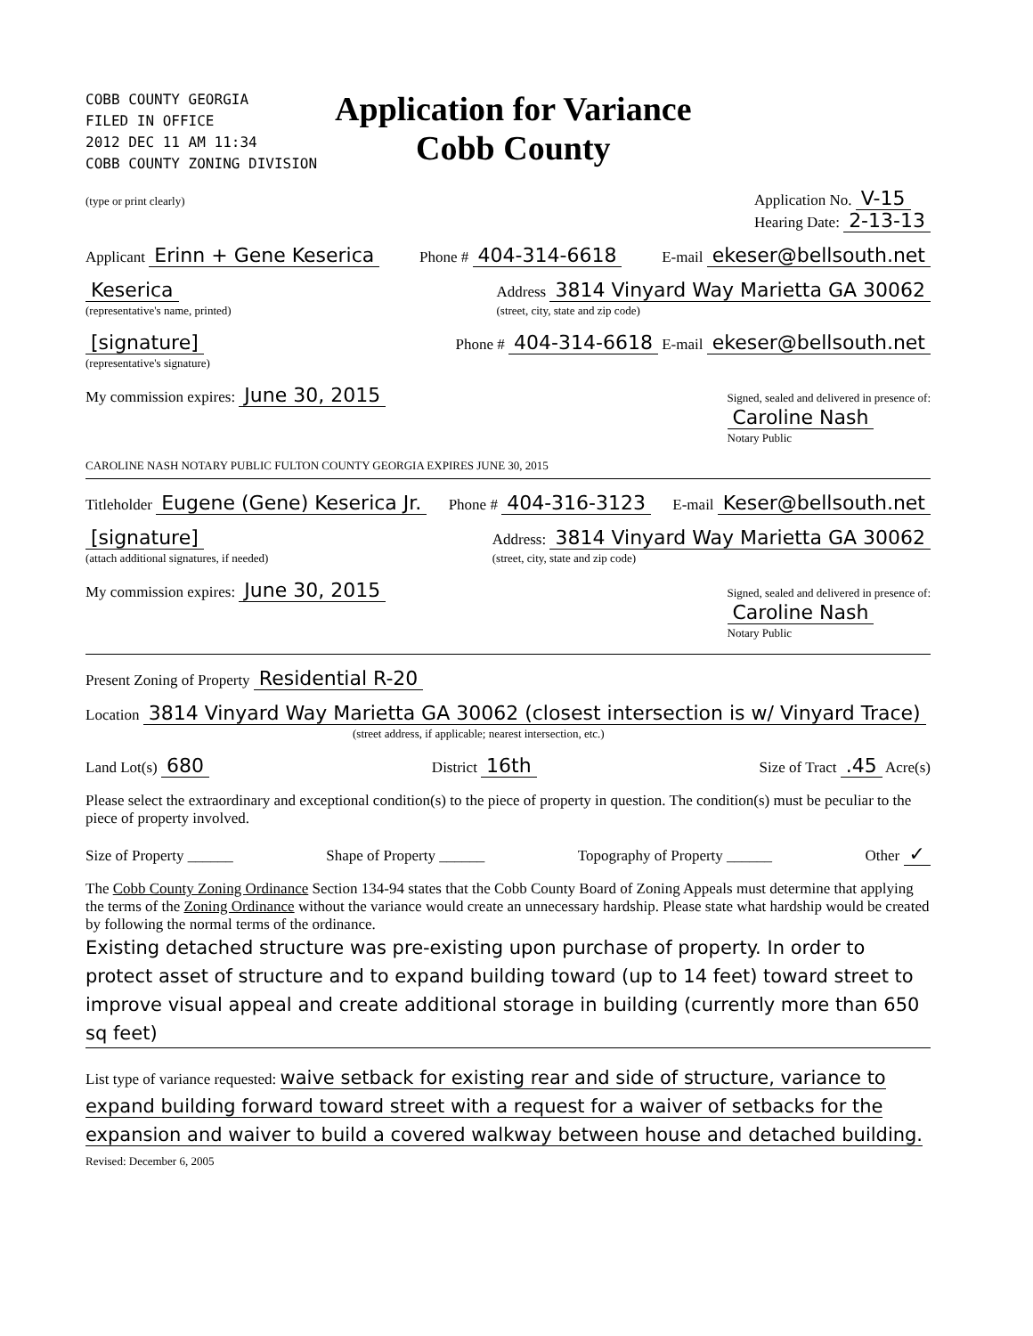COBB COUNTY GEORGIA
FILED IN OFFICE
2012 DEC 11 AM 11:34
COBB COUNTY ZONING DIVISION
Application for Variance
Cobb County
(type or print clearly) Application No. V-15
Hearing Date: 2-13-13
Applicant Erinn + Gene Keserica Phone # 404-314-6618 E-mail ekeser@bellsouth.net
Keserica
(representative's name, printed) Address 3814 Vinyard Way Marietta GA 30062
(street, city, state and zip code)
[signature]
(representative's signature) Phone # 404-314-6618 E-mail ekeser@bellsouth.net
My commission expires: June 30, 2015 Signed, sealed and delivered in presence of:
Caroline Nash
Notary Public
CAROLINE NASH NOTARY PUBLIC FULTON COUNTY GEORGIA EXPIRES JUNE 30, 2015
Titleholder Eugene (Gene) Keserica Jr. Phone # 404-316-3123 E-mail Keser@bellsouth.net
[signature]
(attach additional signatures, if needed) Address: 3814 Vinyard Way Marietta GA 30062
(street, city, state and zip code)
My commission expires: June 30, 2015 Signed, sealed and delivered in presence of:
Caroline Nash
Notary Public
Present Zoning of Property Residential R-20
Location 3814 Vinyard Way Marietta GA 30062 (closest intersection is w/ Vinyard Trace)
(street address, if applicable; nearest intersection, etc.)
Land Lot(s) 680 District 16th Size of Tract .45 Acre(s)
Please select the extraordinary and exceptional condition(s) to the piece of property in question. The condition(s) must be peculiar to the piece of property involved.
Size of Property ______ Shape of Property ______ Topography of Property ______ Other ✓
The Cobb County Zoning Ordinance Section 134-94 states that the Cobb County Board of Zoning Appeals must determine that applying the terms of the Zoning Ordinance without the variance would create an unnecessary hardship. Please state what hardship would be created by following the normal terms of the ordinance.
Existing detached structure was pre-existing upon purchase of property. In order to protect asset of structure and to expand building toward (up to 14 feet) toward street to improve visual appeal and create additional storage in building (currently more than 650 sq feet)
List type of variance requested: waive setback for existing rear and side of structure, variance to expand building forward toward street with a request for a waiver of setbacks for the expansion and waiver to build a covered walkway between house and detached building.
Revised: December 6, 2005